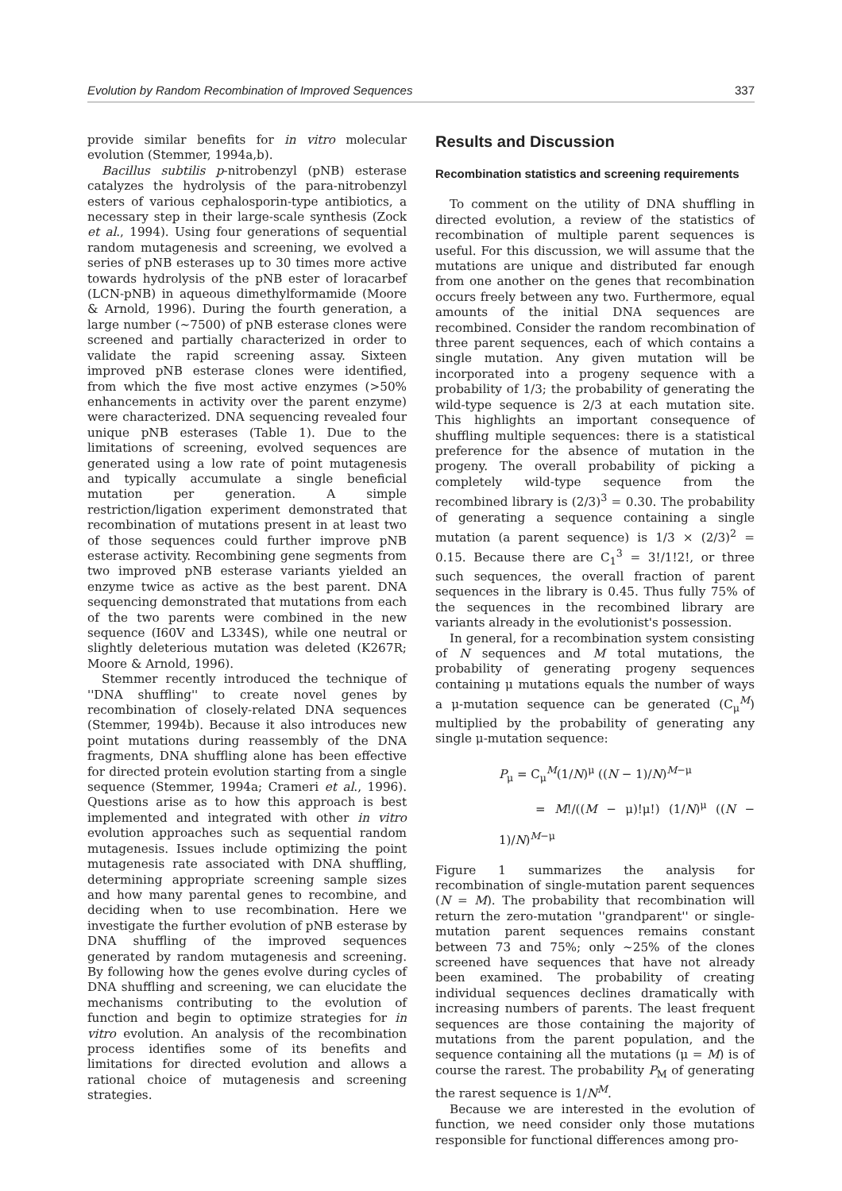Evolution by Random Recombination of Improved Sequences 337
provide similar benefits for in vitro molecular evolution (Stemmer, 1994a,b).
Bacillus subtilis p-nitrobenzyl (pNB) esterase catalyzes the hydrolysis of the para-nitrobenzyl esters of various cephalosporin-type antibiotics, a necessary step in their large-scale synthesis (Zock et al., 1994). Using four generations of sequential random mutagenesis and screening, we evolved a series of pNB esterases up to 30 times more active towards hydrolysis of the pNB ester of loracarbef (LCN-pNB) in aqueous dimethylformamide (Moore & Arnold, 1996). During the fourth generation, a large number (~7500) of pNB esterase clones were screened and partially characterized in order to validate the rapid screening assay. Sixteen improved pNB esterase clones were identified, from which the five most active enzymes (>50% enhancements in activity over the parent enzyme) were characterized. DNA sequencing revealed four unique pNB esterases (Table 1). Due to the limitations of screening, evolved sequences are generated using a low rate of point mutagenesis and typically accumulate a single beneficial mutation per generation. A simple restriction/ligation experiment demonstrated that recombination of mutations present in at least two of those sequences could further improve pNB esterase activity. Recombining gene segments from two improved pNB esterase variants yielded an enzyme twice as active as the best parent. DNA sequencing demonstrated that mutations from each of the two parents were combined in the new sequence (I60V and L334S), while one neutral or slightly deleterious mutation was deleted (K267R; Moore & Arnold, 1996).
Stemmer recently introduced the technique of ''DNA shuffling'' to create novel genes by recombination of closely-related DNA sequences (Stemmer, 1994b). Because it also introduces new point mutations during reassembly of the DNA fragments, DNA shuffling alone has been effective for directed protein evolution starting from a single sequence (Stemmer, 1994a; Crameri et al., 1996). Questions arise as to how this approach is best implemented and integrated with other in vitro evolution approaches such as sequential random mutagenesis. Issues include optimizing the point mutagenesis rate associated with DNA shuffling, determining appropriate screening sample sizes and how many parental genes to recombine, and deciding when to use recombination. Here we investigate the further evolution of pNB esterase by DNA shuffling of the improved sequences generated by random mutagenesis and screening. By following how the genes evolve during cycles of DNA shuffling and screening, we can elucidate the mechanisms contributing to the evolution of function and begin to optimize strategies for in vitro evolution. An analysis of the recombination process identifies some of its benefits and limitations for directed evolution and allows a rational choice of mutagenesis and screening strategies.
Results and Discussion
Recombination statistics and screening requirements
To comment on the utility of DNA shuffling in directed evolution, a review of the statistics of recombination of multiple parent sequences is useful. For this discussion, we will assume that the mutations are unique and distributed far enough from one another on the genes that recombination occurs freely between any two. Furthermore, equal amounts of the initial DNA sequences are recombined. Consider the random recombination of three parent sequences, each of which contains a single mutation. Any given mutation will be incorporated into a progeny sequence with a probability of 1/3; the probability of generating the wild-type sequence is 2/3 at each mutation site. This highlights an important consequence of shuffling multiple sequences: there is a statistical preference for the absence of mutation in the progeny. The overall probability of picking a completely wild-type sequence from the recombined library is (2/3)<sup>3</sup> = 0.30. The probability of generating a sequence containing a single mutation (a parent sequence) is 1/3 × (2/3)<sup>2</sup> = 0.15. Because there are C<sub>1</sub><sup>3</sup> = 3!/1!2!, or three such sequences, the overall fraction of parent sequences in the library is 0.45. Thus fully 75% of the sequences in the recombined library are variants already in the evolutionist's possession.
In general, for a recombination system consisting of N sequences and M total mutations, the probability of generating progeny sequences containing μ mutations equals the number of ways a μ-mutation sequence can be generated (C<sub>μ</sub><sup>M</sup>) multiplied by the probability of generating any single μ-mutation sequence:
P<sub>μ</sub> = C<sub>μ</sub><sup>M</sup>(1/N)<sup>μ</sup> ((N − 1)/N)<sup>M−μ</sup>
= M!/((M − μ)!μ!) (1/N)<sup>μ</sup> ((N − 1)/N)<sup>M−μ</sup>
Figure 1 summarizes the analysis for recombination of single-mutation parent sequences (N = M). The probability that recombination will return the zero-mutation ''grandparent'' or single-mutation parent sequences remains constant between 73 and 75%; only ~25% of the clones screened have sequences that have not already been examined. The probability of creating individual sequences declines dramatically with increasing numbers of parents. The least frequent sequences are those containing the majority of mutations from the parent population, and the sequence containing all the mutations (μ = M) is of course the rarest. The probability P<sub>M</sub> of generating the rarest sequence is 1/N<sup>M</sup>.
Because we are interested in the evolution of function, we need consider only those mutations responsible for functional differences among pro-